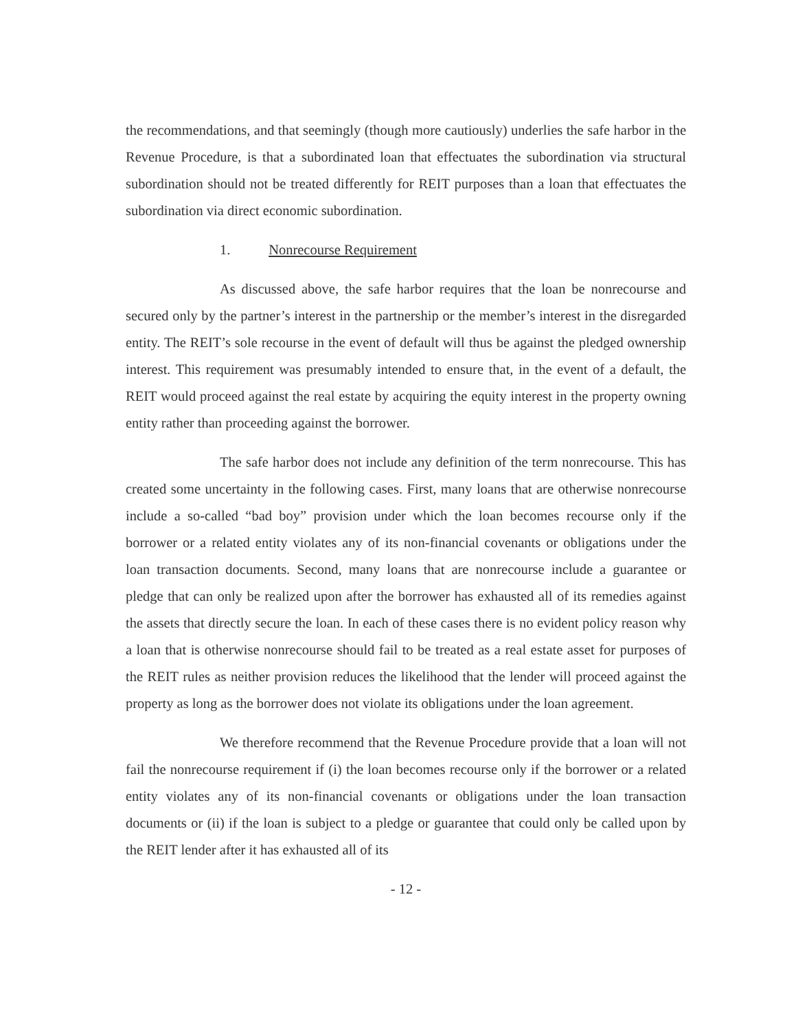the recommendations, and that seemingly (though more cautiously) underlies the safe harbor in the Revenue Procedure, is that a subordinated loan that effectuates the subordination via structural subordination should not be treated differently for REIT purposes than a loan that effectuates the subordination via direct economic subordination.
1. Nonrecourse Requirement
As discussed above, the safe harbor requires that the loan be nonrecourse and secured only by the partner’s interest in the partnership or the member’s interest in the disregarded entity. The REIT’s sole recourse in the event of default will thus be against the pledged ownership interest. This requirement was presumably intended to ensure that, in the event of a default, the REIT would proceed against the real estate by acquiring the equity interest in the property owning entity rather than proceeding against the borrower.
The safe harbor does not include any definition of the term nonrecourse. This has created some uncertainty in the following cases. First, many loans that are otherwise nonrecourse include a so-called “bad boy” provision under which the loan becomes recourse only if the borrower or a related entity violates any of its non-financial covenants or obligations under the loan transaction documents. Second, many loans that are nonrecourse include a guarantee or pledge that can only be realized upon after the borrower has exhausted all of its remedies against the assets that directly secure the loan. In each of these cases there is no evident policy reason why a loan that is otherwise nonrecourse should fail to be treated as a real estate asset for purposes of the REIT rules as neither provision reduces the likelihood that the lender will proceed against the property as long as the borrower does not violate its obligations under the loan agreement.
We therefore recommend that the Revenue Procedure provide that a loan will not fail the nonrecourse requirement if (i) the loan becomes recourse only if the borrower or a related entity violates any of its non-financial covenants or obligations under the loan transaction documents or (ii) if the loan is subject to a pledge or guarantee that could only be called upon by the REIT lender after it has exhausted all of its
- 12 -